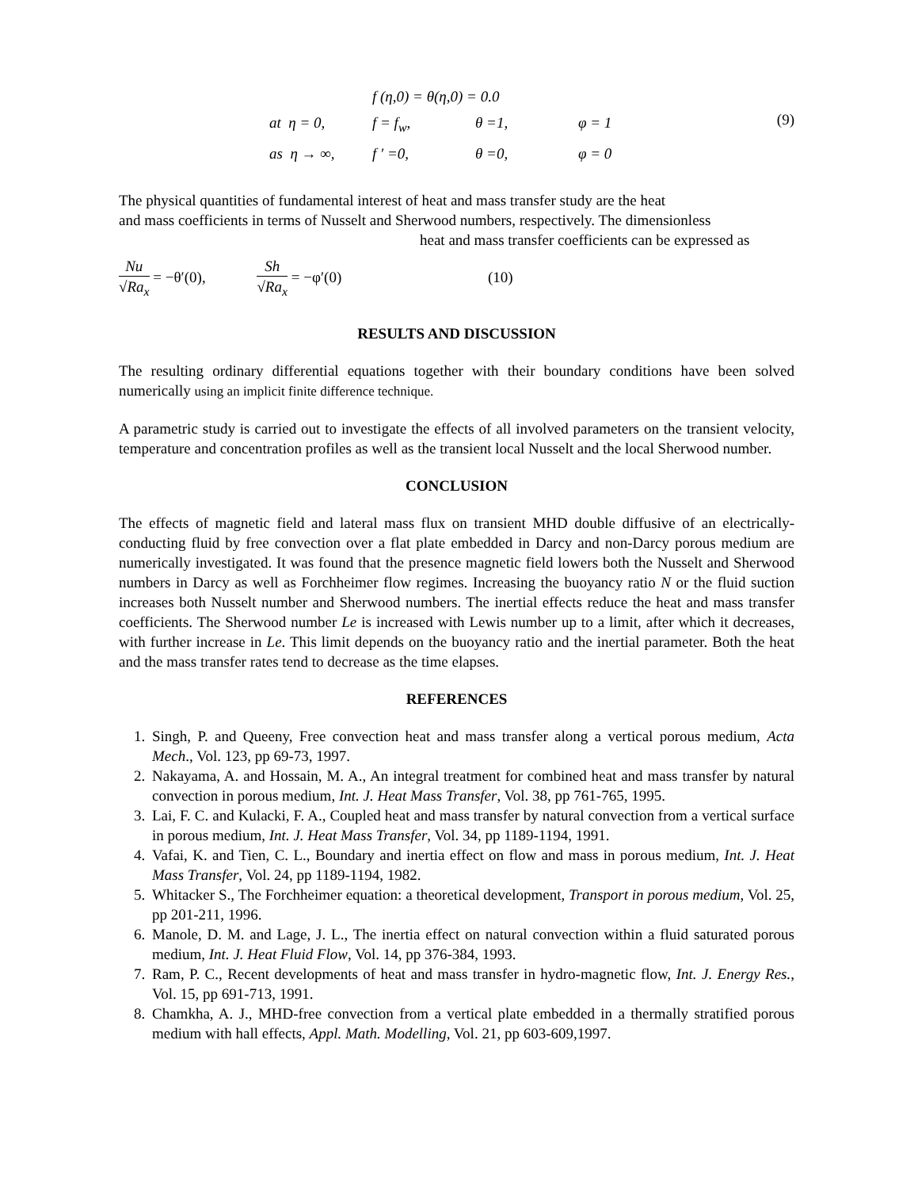f (η,0) = θ(η,0) = 0.0
at η = 0,
f = f<sub>w</sub>,
θ =1,
φ = 1
as η → ∞,
f ′ =0,
θ =0,
φ = 0
(9)
The physical quantities of fundamental interest of heat and mass transfer study are the heat
and mass coefficients in terms of Nusselt and Sherwood numbers, respectively. The dimensionless
heat and mass transfer coefficients can be expressed as
Nu √Ra<sub>x</sub> = −θ′(0), Sh √Ra<sub>x</sub> = −φ′(0) (10)
RESULTS AND DISCUSSION
The resulting ordinary differential equations together with their boundary conditions have been solved numerically using an implicit finite difference technique.
A parametric study is carried out to investigate the effects of all involved parameters on the transient velocity, temperature and concentration profiles as well as the transient local Nusselt and the local Sherwood number.
CONCLUSION
The effects of magnetic field and lateral mass flux on transient MHD double diffusive of an electrically-conducting fluid by free convection over a flat plate embedded in Darcy and non-Darcy porous medium are numerically investigated. It was found that the presence magnetic field lowers both the Nusselt and Sherwood numbers in Darcy as well as Forchheimer flow regimes. Increasing the buoyancy ratio N or the fluid suction increases both Nusselt number and Sherwood numbers. The inertial effects reduce the heat and mass transfer coefficients. The Sherwood number Le is increased with Lewis number up to a limit, after which it decreases, with further increase in Le. This limit depends on the buoyancy ratio and the inertial parameter. Both the heat and the mass transfer rates tend to decrease as the time elapses.
REFERENCES
1. Singh, P. and Queeny, Free convection heat and mass transfer along a vertical porous medium, Acta Mech., Vol. 123, pp 69-73, 1997.
2. Nakayama, A. and Hossain, M. A., An integral treatment for combined heat and mass transfer by natural convection in porous medium, Int. J. Heat Mass Transfer, Vol. 38, pp 761-765, 1995.
3. Lai, F. C. and Kulacki, F. A., Coupled heat and mass transfer by natural convection from a vertical surface in porous medium, Int. J. Heat Mass Transfer, Vol. 34, pp 1189-1194, 1991.
4. Vafai, K. and Tien, C. L., Boundary and inertia effect on flow and mass in porous medium, Int. J. Heat Mass Transfer, Vol. 24, pp 1189-1194, 1982.
5. Whitacker S., The Forchheimer equation: a theoretical development, Transport in porous medium, Vol. 25, pp 201-211, 1996.
6. Manole, D. M. and Lage, J. L., The inertia effect on natural convection within a fluid saturated porous medium, Int. J. Heat Fluid Flow, Vol. 14, pp 376-384, 1993.
7. Ram, P. C., Recent developments of heat and mass transfer in hydro-magnetic flow, Int. J. Energy Res., Vol. 15, pp 691-713, 1991.
8. Chamkha, A. J., MHD-free convection from a vertical plate embedded in a thermally stratified porous medium with hall effects, Appl. Math. Modelling, Vol. 21, pp 603-609,1997.